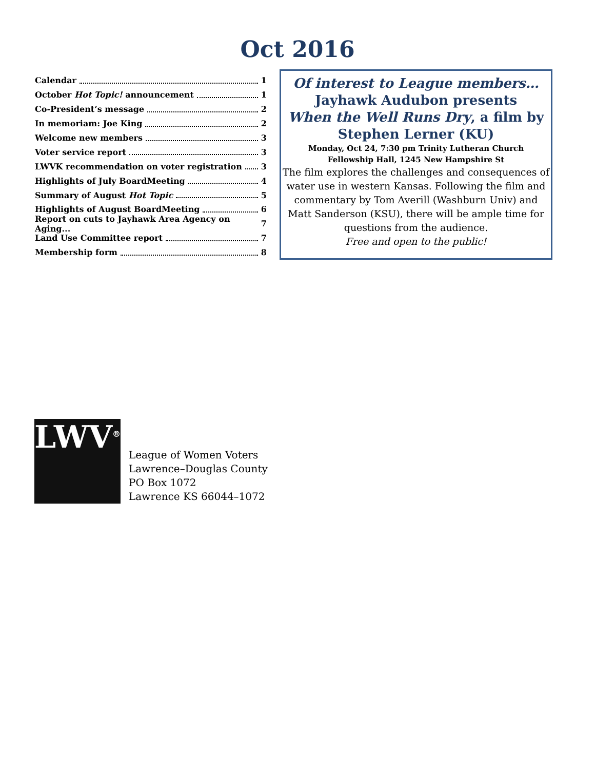Oct 2016
Calendar 1
October Hot Topic! announcement 1
Co-President’s message 2
In memoriam: Joe King 2
Welcome new members 3
Voter service report 3
LWVK recommendation on voter registration 3
Highlights of July BoardMeeting 4
Summary of August Hot Topic 5
Highlights of August BoardMeeting 6
Report on cuts to Jayhawk Area Agency on Aging... 7
Land Use Committee report 7
Membership form 8
Of interest to League members…
Jayhawk Audubon presents
When the Well Runs Dry, a film by
Stephen Lerner (KU)
Monday, Oct 24, 7:30 pm Trinity Lutheran Church
Fellowship Hall, 1245 New Hampshire St
The film explores the challenges and consequences of water use in western Kansas. Following the film and commentary by Tom Averill (Washburn Univ) and Matt Sanderson (KSU), there will be ample time for questions from the audience.
Free and open to the public!
LWV<sup>®</sup>
League of Women Voters
Lawrence–Douglas County
PO Box 1072
Lawrence KS 66044–1072